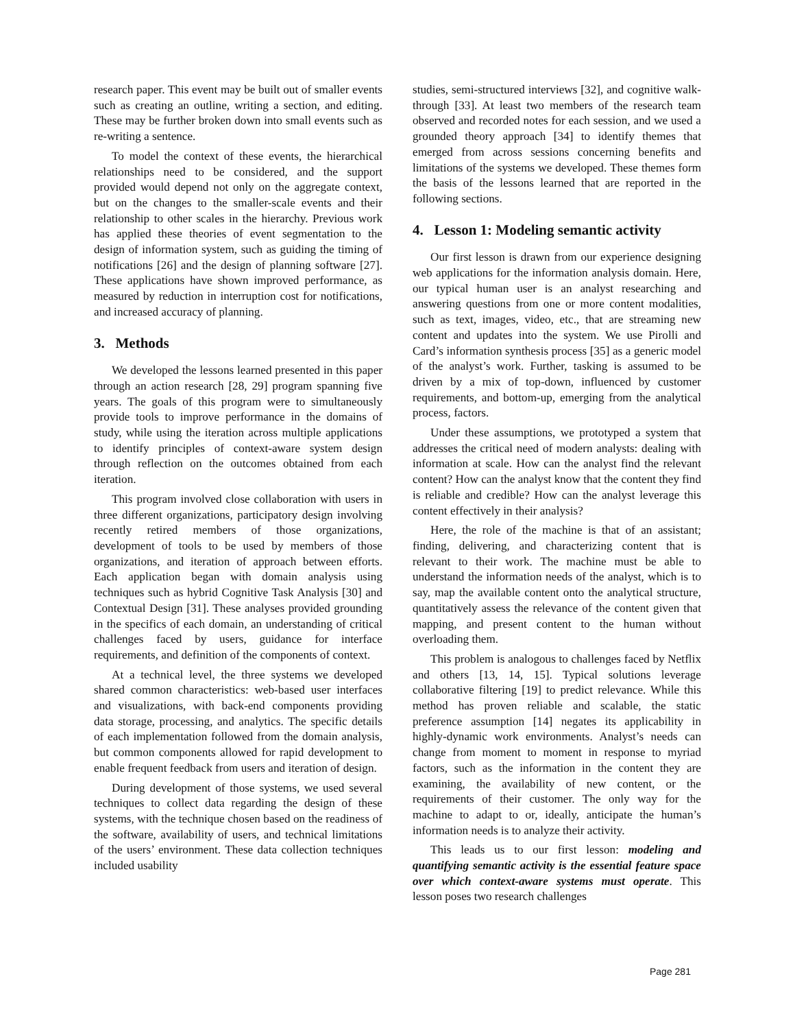research paper. This event may be built out of smaller events such as creating an outline, writing a section, and editing. These may be further broken down into small events such as re-writing a sentence.
To model the context of these events, the hierarchical relationships need to be considered, and the support provided would depend not only on the aggregate context, but on the changes to the smaller-scale events and their relationship to other scales in the hierarchy. Previous work has applied these theories of event segmentation to the design of information system, such as guiding the timing of notifications [26] and the design of planning software [27]. These applications have shown improved performance, as measured by reduction in interruption cost for notifications, and increased accuracy of planning.
3. Methods
We developed the lessons learned presented in this paper through an action research [28, 29] program spanning five years. The goals of this program were to simultaneously provide tools to improve performance in the domains of study, while using the iteration across multiple applications to identify principles of context-aware system design through reflection on the outcomes obtained from each iteration.
This program involved close collaboration with users in three different organizations, participatory design involving recently retired members of those organizations, development of tools to be used by members of those organizations, and iteration of approach between efforts. Each application began with domain analysis using techniques such as hybrid Cognitive Task Analysis [30] and Contextual Design [31]. These analyses provided grounding in the specifics of each domain, an understanding of critical challenges faced by users, guidance for interface requirements, and definition of the components of context.
At a technical level, the three systems we developed shared common characteristics: web-based user interfaces and visualizations, with back-end components providing data storage, processing, and analytics. The specific details of each implementation followed from the domain analysis, but common components allowed for rapid development to enable frequent feedback from users and iteration of design.
During development of those systems, we used several techniques to collect data regarding the design of these systems, with the technique chosen based on the readiness of the software, availability of users, and technical limitations of the users’ environment. These data collection techniques included usability
studies, semi-structured interviews [32], and cognitive walk-through [33]. At least two members of the research team observed and recorded notes for each session, and we used a grounded theory approach [34] to identify themes that emerged from across sessions concerning benefits and limitations of the systems we developed. These themes form the basis of the lessons learned that are reported in the following sections.
4. Lesson 1: Modeling semantic activity
Our first lesson is drawn from our experience designing web applications for the information analysis domain. Here, our typical human user is an analyst researching and answering questions from one or more content modalities, such as text, images, video, etc., that are streaming new content and updates into the system. We use Pirolli and Card’s information synthesis process [35] as a generic model of the analyst’s work. Further, tasking is assumed to be driven by a mix of top-down, influenced by customer requirements, and bottom-up, emerging from the analytical process, factors.
Under these assumptions, we prototyped a system that addresses the critical need of modern analysts: dealing with information at scale. How can the analyst find the relevant content? How can the analyst know that the content they find is reliable and credible? How can the analyst leverage this content effectively in their analysis?
Here, the role of the machine is that of an assistant; finding, delivering, and characterizing content that is relevant to their work. The machine must be able to understand the information needs of the analyst, which is to say, map the available content onto the analytical structure, quantitatively assess the relevance of the content given that mapping, and present content to the human without overloading them.
This problem is analogous to challenges faced by Netflix and others [13, 14, 15]. Typical solutions leverage collaborative filtering [19] to predict relevance. While this method has proven reliable and scalable, the static preference assumption [14] negates its applicability in highly-dynamic work environments. Analyst’s needs can change from moment to moment in response to myriad factors, such as the information in the content they are examining, the availability of new content, or the requirements of their customer. The only way for the machine to adapt to or, ideally, anticipate the human’s information needs is to analyze their activity.
This leads us to our first lesson: modeling and quantifying semantic activity is the essential feature space over which context-aware systems must operate. This lesson poses two research challenges
Page 281